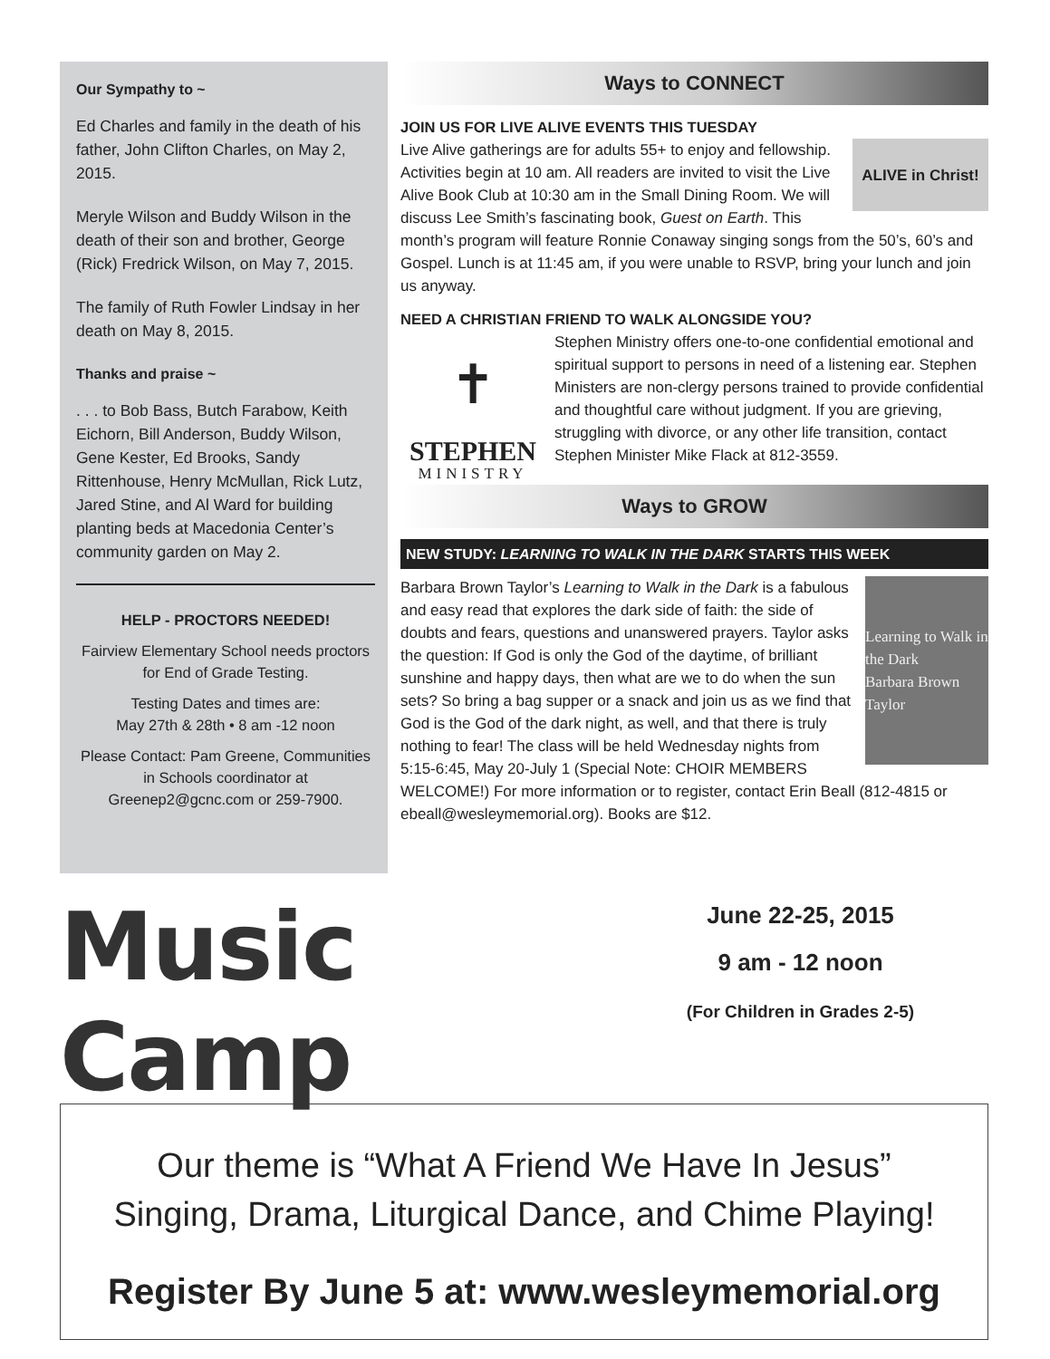Our Sympathy to ~
Ed Charles and family in the death of his father, John Clifton Charles, on May 2, 2015.
Meryle Wilson and Buddy Wilson in the death of their son and brother, George (Rick) Fredrick Wilson, on May 7, 2015.
The family of Ruth Fowler Lindsay in her death on May 8, 2015.
Thanks and praise ~
. . . to Bob Bass, Butch Farabow, Keith Eichorn, Bill Anderson, Buddy Wilson, Gene Kester, Ed Brooks, Sandy Rittenhouse, Henry McMullan, Rick Lutz, Jared Stine, and Al Ward for building planting beds at Macedonia Center’s community garden on May 2.
HELP - PROCTORS NEEDED!
Fairview Elementary School needs proctors for End of Grade Testing.
Testing Dates and times are:
May 27th & 28th • 8 am -12 noon
Please Contact: Pam Greene, Communities in Schools coordinator at Greenep2@gcnc.com or 259-7900.
Ways to CONNECT
JOIN US FOR LIVE ALIVE EVENTS THIS TUESDAY
ALIVE in Christ!
Live Alive gatherings are for adults 55+ to enjoy and fellowship. Activities begin at 10 am. All readers are invited to visit the Live Alive Book Club at 10:30 am in the Small Dining Room. We will discuss Lee Smith’s fascinating book, Guest on Earth. This month’s program will feature Ronnie Conaway singing songs from the 50’s, 60’s and Gospel. Lunch is at 11:45 am, if you were unable to RSVP, bring your lunch and join us anyway.
NEED A CHRISTIAN FRIEND TO WALK ALONGSIDE YOU?
✝
STEPHEN
MINISTRY
Stephen Ministry offers one-to-one confidential emotional and spiritual support to persons in need of a listening ear. Stephen Ministers are non-clergy persons trained to provide confidential and thoughtful care without judgment. If you are grieving, struggling with divorce, or any other life transition, contact Stephen Minister Mike Flack at 812-3559.
Ways to GROW
NEW STUDY: LEARNING TO WALK IN THE DARK STARTS THIS WEEK
Learning to Walk in the Dark
Barbara Brown Taylor
Barbara Brown Taylor’s Learning to Walk in the Dark is a fabulous and easy read that explores the dark side of faith: the side of doubts and fears, questions and unanswered prayers. Taylor asks the question: If God is only the God of the daytime, of brilliant sunshine and happy days, then what are we to do when the sun sets? So bring a bag supper or a snack and join us as we find that God is the God of the dark night, as well, and that there is truly nothing to fear! The class will be held Wednesday nights from 5:15-6:45, May 20-July 1 (Special Note: CHOIR MEMBERS WELCOME!) For more information or to register, contact Erin Beall (812-4815 or ebeall@wesleymemorial.org). Books are $12.
Music Camp
June 22-25, 2015
9 am - 12 noon
(For Children in Grades 2-5)
Our theme is “What A Friend We Have In Jesus”
Singing, Drama, Liturgical Dance, and Chime Playing!
Register By June 5 at: www.wesleymemorial.org